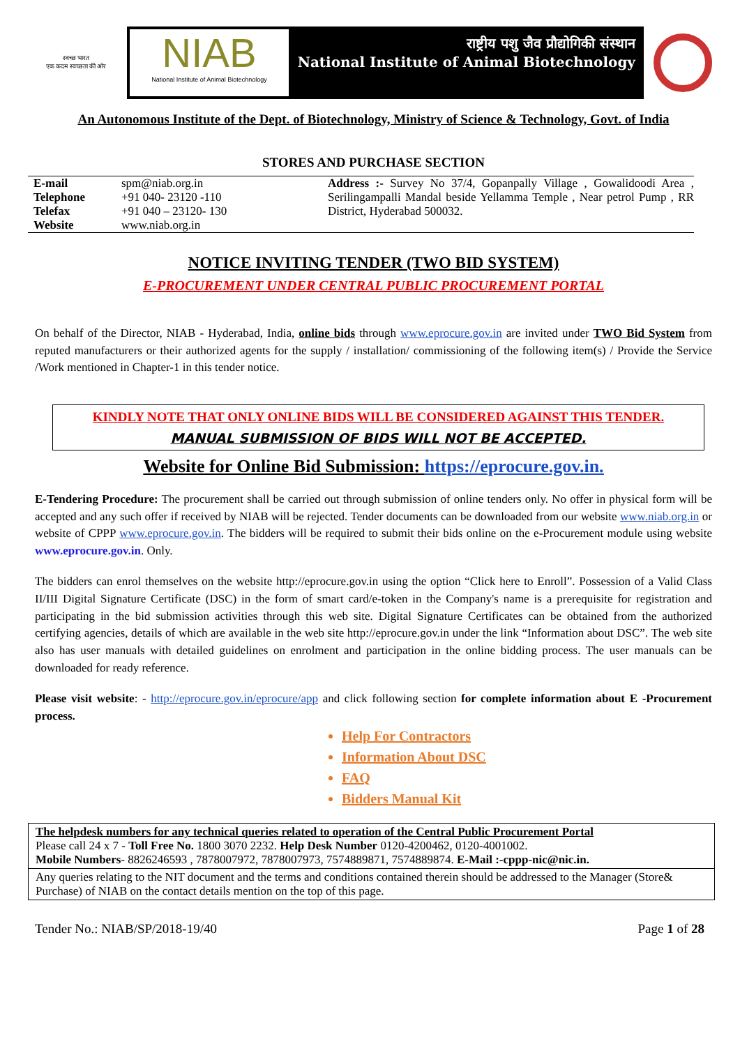स्वच्छ भारत
एक कदम स्वच्छता की ओर
NIAB
National Institute of Animal Biotechnology
राष्ट्रीय पशु जैव प्रौद्योगिकी संस्थान
National Institute of Animal Biotechnology
An Autonomous Institute of the Dept. of Biotechnology, Ministry of Science & Technology, Govt. of India
STORES AND PURCHASE SECTION
| E-mail | spm@niab.org.in |
| Telephone | +91 040- 23120 -110 |
| Telefax | +91 040 – 23120- 130 |
| Website | www.niab.org.in |
Address :- Survey No 37/4, Gopanpally Village , Gowalidoodi Area , Serilingampalli Mandal beside Yellamma Temple , Near petrol Pump , RR District, Hyderabad 500032.
NOTICE INVITING TENDER (TWO BID SYSTEM)
E-PROCUREMENT UNDER CENTRAL PUBLIC PROCUREMENT PORTAL
On behalf of the Director, NIAB - Hyderabad, India, online bids through www.eprocure.gov.in are invited under TWO Bid System from reputed manufacturers or their authorized agents for the supply / installation/ commissioning of the following item(s) / Provide the Service /Work mentioned in Chapter-1 in this tender notice.
KINDLY NOTE THAT ONLY ONLINE BIDS WILL BE CONSIDERED AGAINST THIS TENDER.
MANUAL SUBMISSION OF BIDS WILL NOT BE ACCEPTED.
Website for Online Bid Submission: https://eprocure.gov.in.
E-Tendering Procedure: The procurement shall be carried out through submission of online tenders only. No offer in physical form will be accepted and any such offer if received by NIAB will be rejected. Tender documents can be downloaded from our website www.niab.org.in or website of CPPP www.eprocure.gov.in. The bidders will be required to submit their bids online on the e-Procurement module using website www.eprocure.gov.in. Only.
The bidders can enrol themselves on the website http://eprocure.gov.in using the option “Click here to Enroll”. Possession of a Valid Class II/III Digital Signature Certificate (DSC) in the form of smart card/e-token in the Company's name is a prerequisite for registration and participating in the bid submission activities through this web site. Digital Signature Certificates can be obtained from the authorized certifying agencies, details of which are available in the web site http://eprocure.gov.in under the link “Information about DSC”. The web site also has user manuals with detailed guidelines on enrolment and participation in the online bidding process. The user manuals can be downloaded for ready reference.
Please visit website: - http://eprocure.gov.in/eprocure/app and click following section for complete information about E -Procurement process.
Help For Contractors
Information About DSC
FAQ
Bidders Manual Kit
| The helpdesk numbers for any technical queries related to operation of the Central Public Procurement Portal Please call 24 x 7 - Toll Free No. 1800 3070 2232. Help Desk Number 0120-4200462, 0120-4001002. Mobile Numbers - 8826246593 , 7878007972, 7878007973, 7574889871, 7574889874. E-Mail :-cppp-nic@nic.in. |
| Any queries relating to the NIT document and the terms and conditions contained therein should be addressed to the Manager (Store& Purchase) of NIAB on the contact details mention on the top of this page. |
Tender No.: NIAB/SP/2018-19/40 Page 1 of 28